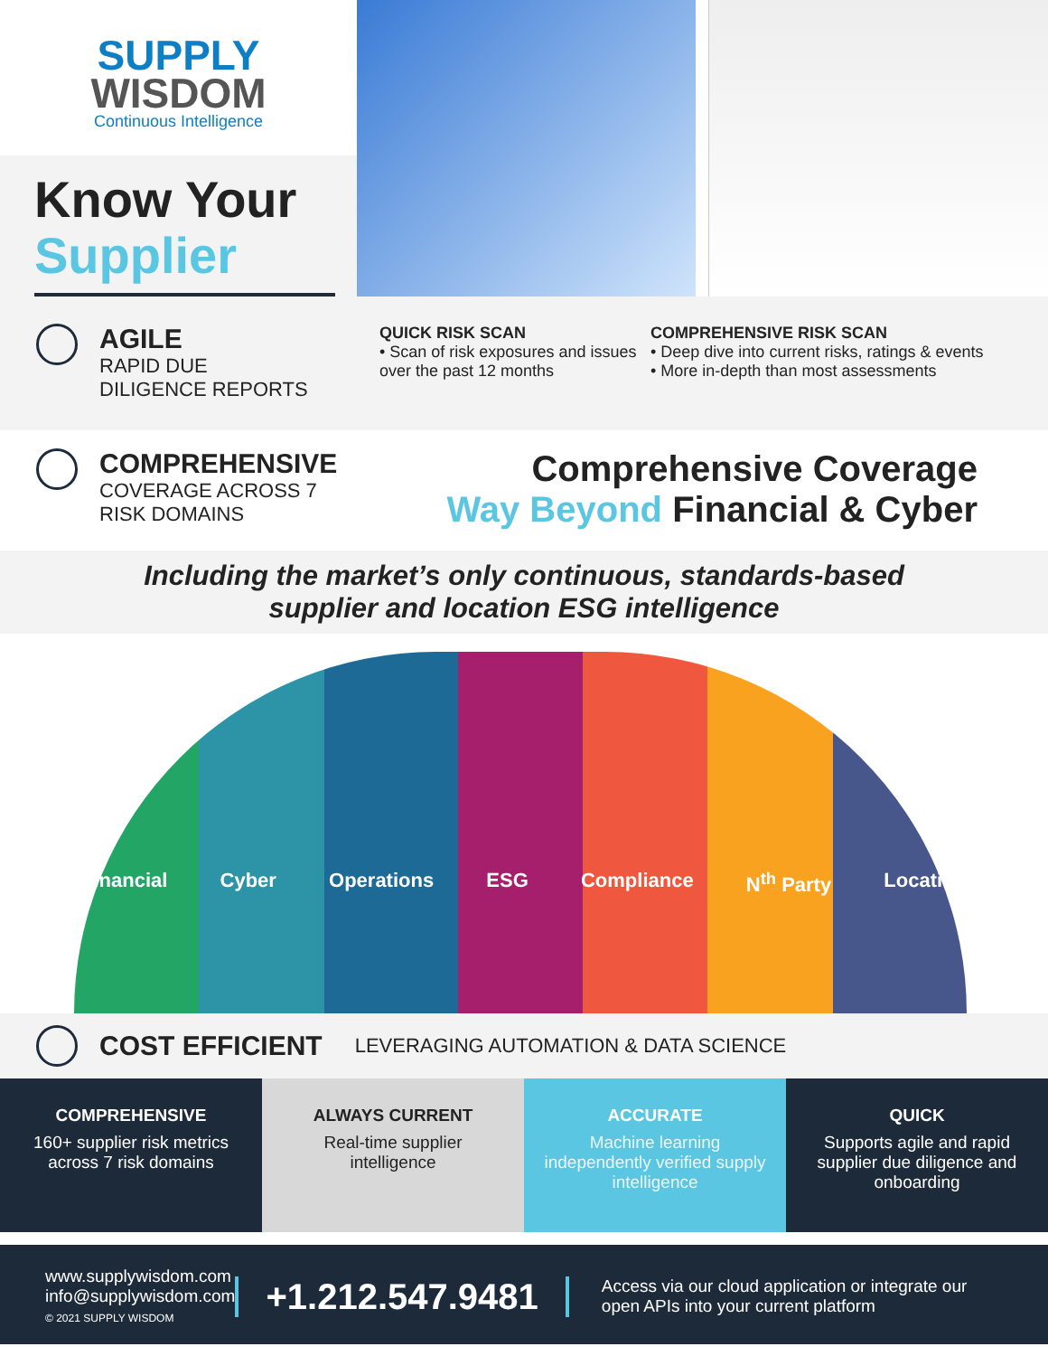SUPPLY
WISDOM
Continuous Intelligence
Know Your
Supplier
AGILE
RAPID DUE
DILIGENCE REPORTS
QUICK RISK SCAN
• Scan of risk exposures and issues over the past 12 months
COMPREHENSIVE RISK SCAN
• Deep dive into current risks, ratings & events
• More in-depth than most assessments
COMPREHENSIVE
COVERAGE ACROSS 7
RISK DOMAINS
Comprehensive Coverage
Way Beyond Financial & Cyber
Including the market’s only continuous, standards-based
supplier and location ESG intelligence
Financial Cyber Operations ESG Compliance N<sup>th</sup> Party Location
COST EFFICIENT LEVERAGING AUTOMATION & DATA SCIENCE
COMPREHENSIVE
160+ supplier risk metrics across 7 risk domains
ALWAYS CURRENT
Real-time supplier intelligence
ACCURATE
Machine learning independently verified supply intelligence
QUICK
Supports agile and rapid supplier due diligence and onboarding
www.supplywisdom.com
info@supplywisdom.com
© 2021 SUPPLY WISDOM
+1.212.547.9481
Access via our cloud application or integrate our open APIs into your current platform